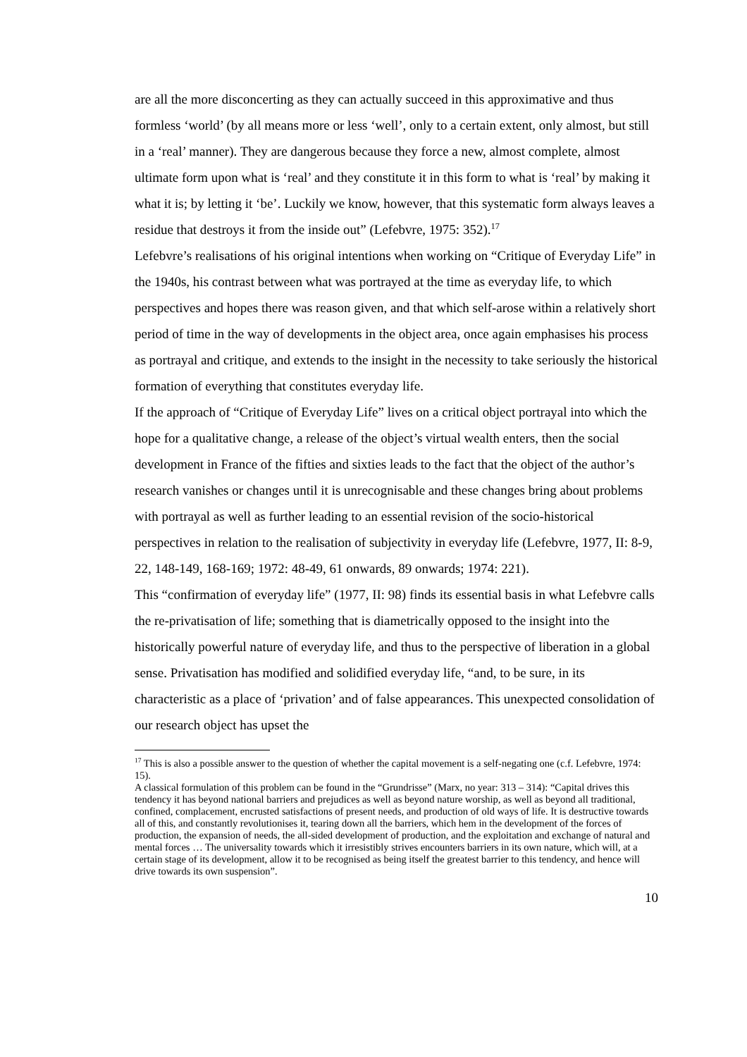are all the more disconcerting as they can actually succeed in this approximative and thus formless ‘world’ (by all means more or less ‘well’, only to a certain extent, only almost, but still in a ‘real’ manner). They are dangerous because they force a new, almost complete, almost ultimate form upon what is ‘real’ and they constitute it in this form to what is ‘real’ by making it what it is; by letting it ‘be’. Luckily we know, however, that this systematic form always leaves a residue that destroys it from the inside out” (Lefebvre, 1975: 352).<sup>17</sup>
Lefebvre’s realisations of his original intentions when working on “Critique of Everyday Life” in the 1940s, his contrast between what was portrayed at the time as everyday life, to which perspectives and hopes there was reason given, and that which self-arose within a relatively short period of time in the way of developments in the object area, once again emphasises his process as portrayal and critique, and extends to the insight in the necessity to take seriously the historical formation of everything that constitutes everyday life.
If the approach of “Critique of Everyday Life” lives on a critical object portrayal into which the hope for a qualitative change, a release of the object’s virtual wealth enters, then the social development in France of the fifties and sixties leads to the fact that the object of the author’s research vanishes or changes until it is unrecognisable and these changes bring about problems with portrayal as well as further leading to an essential revision of the socio-historical perspectives in relation to the realisation of subjectivity in everyday life (Lefebvre, 1977, II: 8-9, 22, 148-149, 168-169; 1972: 48-49, 61 onwards, 89 onwards; 1974: 221).
This “confirmation of everyday life” (1977, II: 98) finds its essential basis in what Lefebvre calls the re-privatisation of life; something that is diametrically opposed to the insight into the historically powerful nature of everyday life, and thus to the perspective of liberation in a global sense. Privatisation has modified and solidified everyday life, “and, to be sure, in its characteristic as a place of ‘privation’ and of false appearances. This unexpected consolidation of our research object has upset the
<sup>17</sup> This is also a possible answer to the question of whether the capital movement is a self-negating one (c.f. Lefebvre, 1974: 15).
A classical formulation of this problem can be found in the “Grundrisse” (Marx, no year: 313 – 314): “Capital drives this tendency it has beyond national barriers and prejudices as well as beyond nature worship, as well as beyond all traditional, confined, complacement, encrusted satisfactions of present needs, and production of old ways of life. It is destructive towards all of this, and constantly revolutionises it, tearing down all the barriers, which hem in the development of the forces of production, the expansion of needs, the all-sided development of production, and the exploitation and exchange of natural and mental forces … The universality towards which it irresistibly strives encounters barriers in its own nature, which will, at a certain stage of its development, allow it to be recognised as being itself the greatest barrier to this tendency, and hence will drive towards its own suspension”.
10